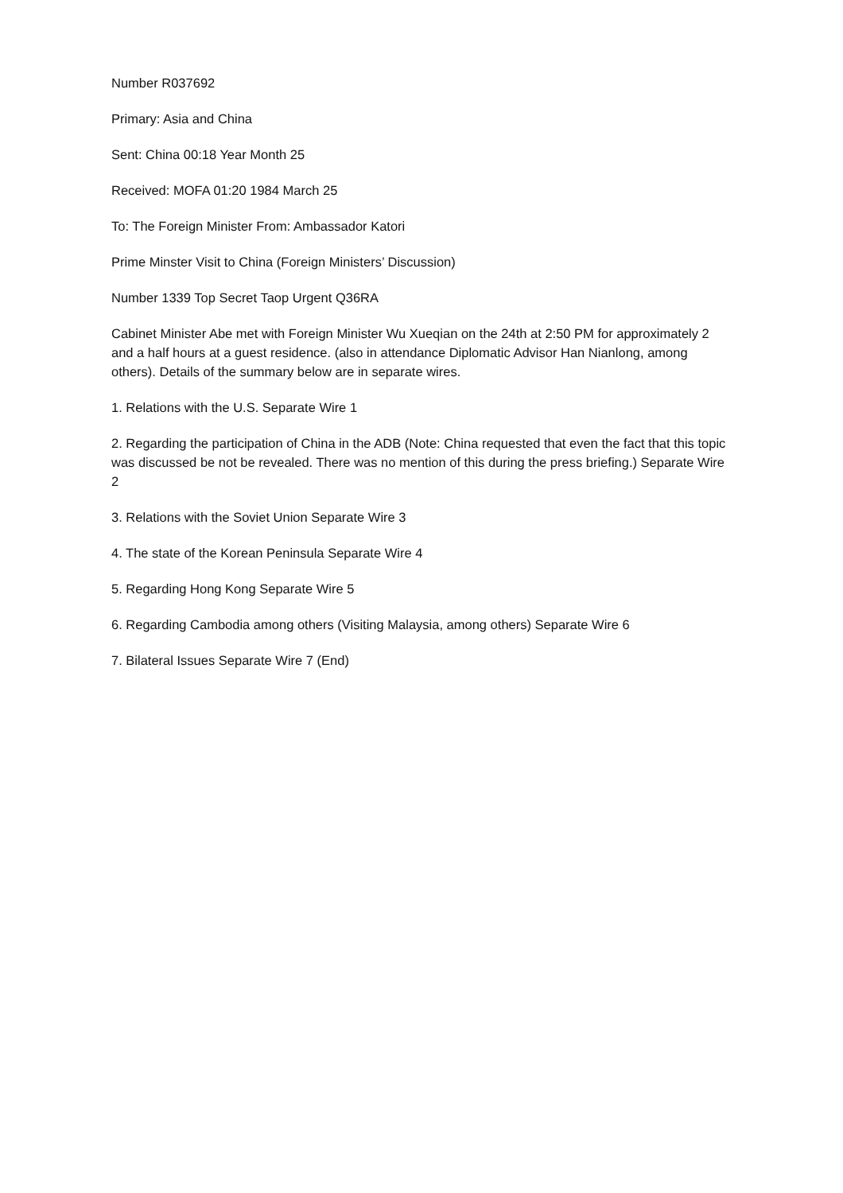Number R037692
Primary: Asia and China
Sent: China 00:18 Year Month 25
Received: MOFA 01:20 1984 March 25
To: The Foreign Minister From: Ambassador Katori
Prime Minster Visit to China (Foreign Ministers’ Discussion)
Number 1339 Top Secret Taop Urgent Q36RA
Cabinet Minister Abe met with Foreign Minister Wu Xueqian on the 24th at 2:50 PM for approximately 2 and a half hours at a guest residence. (also in attendance Diplomatic Advisor Han Nianlong, among others). Details of the summary below are in separate wires.
1. Relations with the U.S. Separate Wire 1
2. Regarding the participation of China in the ADB (Note: China requested that even the fact that this topic was discussed be not be revealed. There was no mention of this during the press briefing.) Separate Wire 2
3. Relations with the Soviet Union Separate Wire 3
4. The state of the Korean Peninsula Separate Wire 4
5. Regarding Hong Kong Separate Wire 5
6. Regarding Cambodia among others (Visiting Malaysia, among others) Separate Wire 6
7. Bilateral Issues Separate Wire 7 (End)